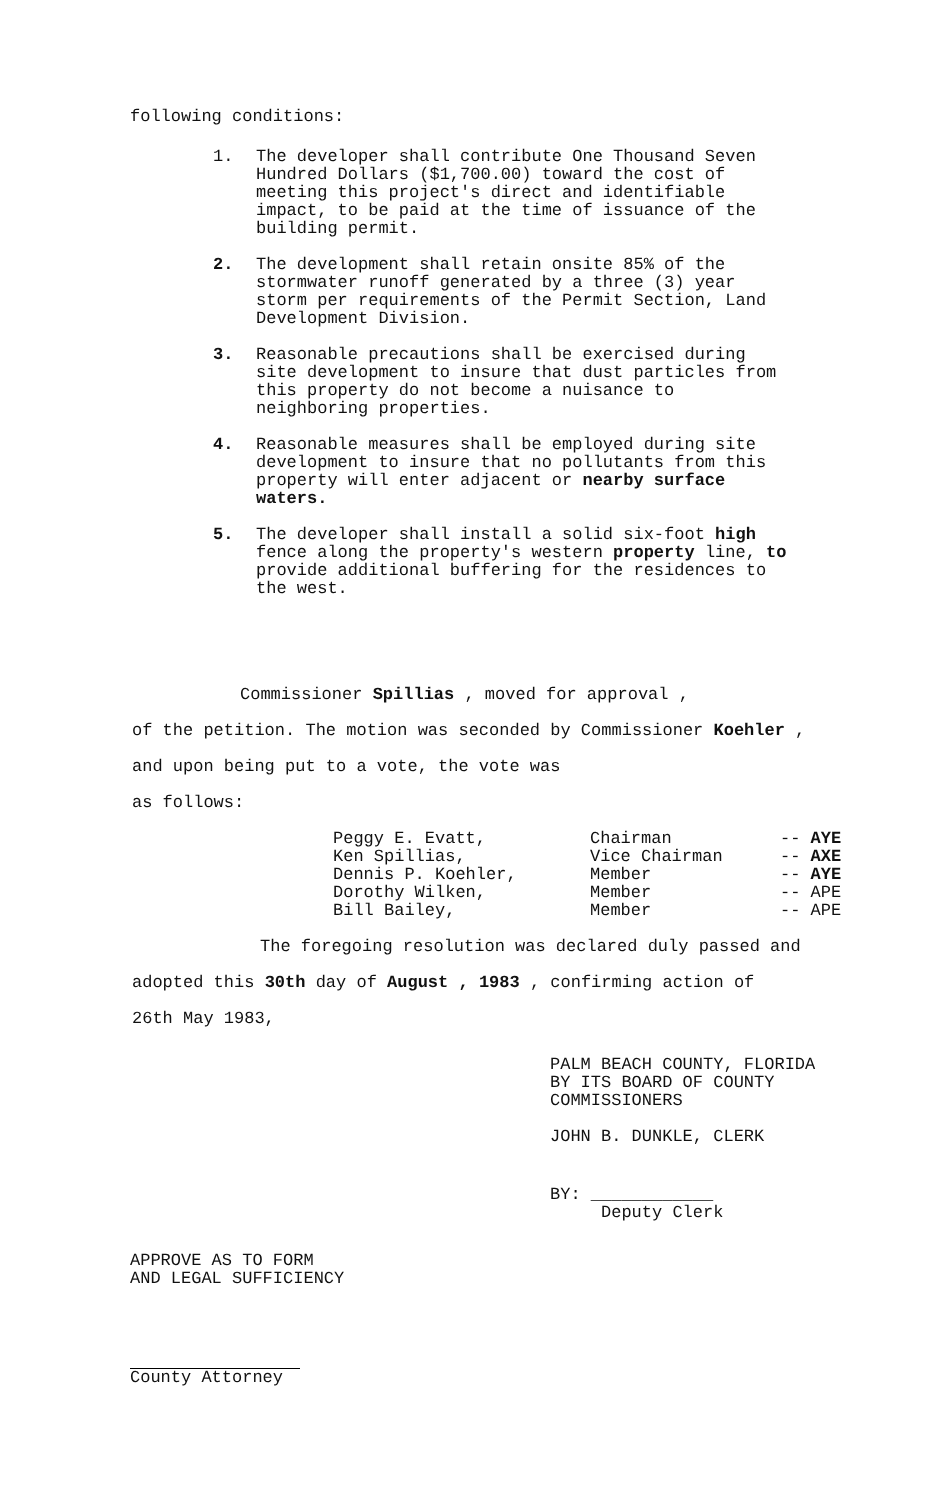following conditions:
1. The developer shall contribute One Thousand Seven Hundred Dollars ($1,700.00) toward the cost of meeting this project's direct and identifiable impact, to be paid at the time of issuance of the building permit.
2. The development shall retain onsite 85% of the stormwater runoff generated by a three (3) year storm per requirements of the Permit Section, Land Development Division.
3. Reasonable precautions shall be exercised during site development to insure that dust particles from this property do not become a nuisance to neighboring properties.
4. Reasonable measures shall be employed during site development to insure that no pollutants from this property will enter adjacent or nearby surface waters.
5. The developer shall install a solid six-foot high fence along the property's western property line, to provide additional buffering for the residences to the west.
Commissioner Spillias , moved for approval ,
of the petition. The motion was seconded by Commissioner Koehler ,
and upon being put to a vote, the vote was
as follows:
| Peggy E. Evatt, | Chairman | -- AYE |
| Ken Spillias, | Vice Chairman | -- AXE |
| Dennis P. Koehler, | Member | -- AYE |
| Dorothy Wilken, | Member | -- APE |
| Bill Bailey, | Member | -- APE |
The foregoing resolution was declared duly passed and
adopted this 30th day of August , 1983 , confirming action of
26th May 1983,
PALM BEACH COUNTY, FLORIDA
BY ITS BOARD OF COUNTY
COMMISSIONERS
JOHN B. DUNKLE, CLERK
BY: ____________
Deputy Clerk
APPROVE AS TO FORM
AND LEGAL SUFFICIENCY
County Attorney